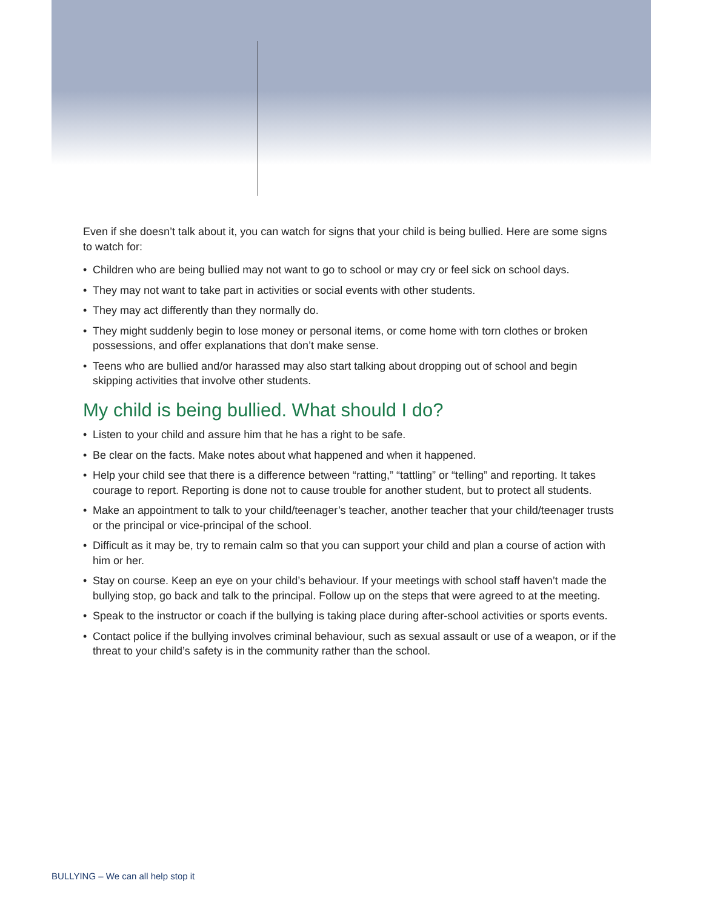Even if she doesn’t talk about it, you can watch for signs that your child is being bullied. Here are some signs to watch for:
• Children who are being bullied may not want to go to school or may cry or feel sick on school days.
• They may not want to take part in activities or social events with other students.
• They may act differently than they normally do.
• They might suddenly begin to lose money or personal items, or come home with torn clothes or broken possessions, and offer explanations that don’t make sense.
• Teens who are bullied and/or harassed may also start talking about dropping out of school and begin skipping activities that involve other students.
My child is being bullied. What should I do?
• Listen to your child and assure him that he has a right to be safe.
• Be clear on the facts. Make notes about what happened and when it happened.
• Help your child see that there is a difference between “ratting,” “tattling” or “telling” and reporting. It takes courage to report. Reporting is done not to cause trouble for another student, but to protect all students.
• Make an appointment to talk to your child/teenager’s teacher, another teacher that your child/teenager trusts or the principal or vice-principal of the school.
• Difficult as it may be, try to remain calm so that you can support your child and plan a course of action with him or her.
• Stay on course. Keep an eye on your child’s behaviour. If your meetings with school staff haven’t made the bullying stop, go back and talk to the principal. Follow up on the steps that were agreed to at the meeting.
• Speak to the instructor or coach if the bullying is taking place during after-school activities or sports events.
• Contact police if the bullying involves criminal behaviour, such as sexual assault or use of a weapon, or if the threat to your child’s safety is in the community rather than the school.
BULLYING – We can all help stop it